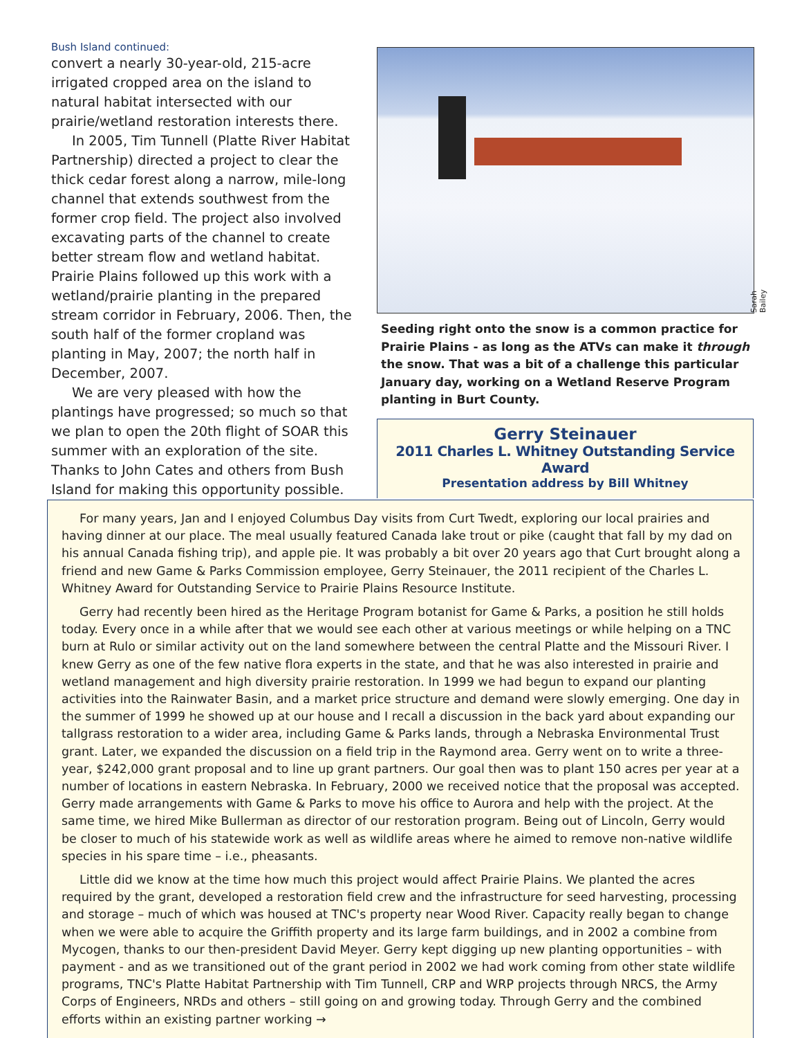Bush Island continued:
convert a nearly 30-year-old, 215-acre irrigated cropped area on the island to natural habitat intersected with our prairie/wetland restoration interests there.
In 2005, Tim Tunnell (Platte River Habitat Partnership) directed a project to clear the thick cedar forest along a narrow, mile-long channel that extends southwest from the former crop field. The project also involved excavating parts of the channel to create better stream flow and wetland habitat. Prairie Plains followed up this work with a wetland/prairie planting in the prepared stream corridor in February, 2006. Then, the south half of the former cropland was planting in May, 2007; the north half in December, 2007.
We are very pleased with how the plantings have progressed; so much so that we plan to open the 20th flight of SOAR this summer with an exploration of the site. Thanks to John Cates and others from Bush Island for making this opportunity possible.
Sarah Bailey
Seeding right onto the snow is a common practice for Prairie Plains - as long as the ATVs can make it through the snow. That was a bit of a challenge this particular January day, working on a Wetland Reserve Program planting in Burt County.
Gerry Steinauer
2011 Charles L. Whitney Outstanding Service Award
Presentation address by Bill Whitney
For many years, Jan and I enjoyed Columbus Day visits from Curt Twedt, exploring our local prairies and having dinner at our place. The meal usually featured Canada lake trout or pike (caught that fall by my dad on his annual Canada fishing trip), and apple pie. It was probably a bit over 20 years ago that Curt brought along a friend and new Game & Parks Commission employee, Gerry Steinauer, the 2011 recipient of the Charles L. Whitney Award for Outstanding Service to Prairie Plains Resource Institute.
Gerry had recently been hired as the Heritage Program botanist for Game & Parks, a position he still holds today. Every once in a while after that we would see each other at various meetings or while helping on a TNC burn at Rulo or similar activity out on the land somewhere between the central Platte and the Missouri River. I knew Gerry as one of the few native flora experts in the state, and that he was also interested in prairie and wetland management and high diversity prairie restoration. In 1999 we had begun to expand our planting activities into the Rainwater Basin, and a market price structure and demand were slowly emerging. One day in the summer of 1999 he showed up at our house and I recall a discussion in the back yard about expanding our tallgrass restoration to a wider area, including Game & Parks lands, through a Nebraska Environmental Trust grant. Later, we expanded the discussion on a field trip in the Raymond area. Gerry went on to write a three-year, $242,000 grant proposal and to line up grant partners. Our goal then was to plant 150 acres per year at a number of locations in eastern Nebraska. In February, 2000 we received notice that the proposal was accepted. Gerry made arrangements with Game & Parks to move his office to Aurora and help with the project. At the same time, we hired Mike Bullerman as director of our restoration program. Being out of Lincoln, Gerry would be closer to much of his statewide work as well as wildlife areas where he aimed to remove non-native wildlife species in his spare time – i.e., pheasants.
Little did we know at the time how much this project would affect Prairie Plains. We planted the acres required by the grant, developed a restoration field crew and the infrastructure for seed harvesting, processing and storage – much of which was housed at TNC's property near Wood River. Capacity really began to change when we were able to acquire the Griffith property and its large farm buildings, and in 2002 a combine from Mycogen, thanks to our then-president David Meyer. Gerry kept digging up new planting opportunities – with payment - and as we transitioned out of the grant period in 2002 we had work coming from other state wildlife programs, TNC's Platte Habitat Partnership with Tim Tunnell, CRP and WRP projects through NRCS, the Army Corps of Engineers, NRDs and others – still going on and growing today. Through Gerry and the combined efforts within an existing partner working →